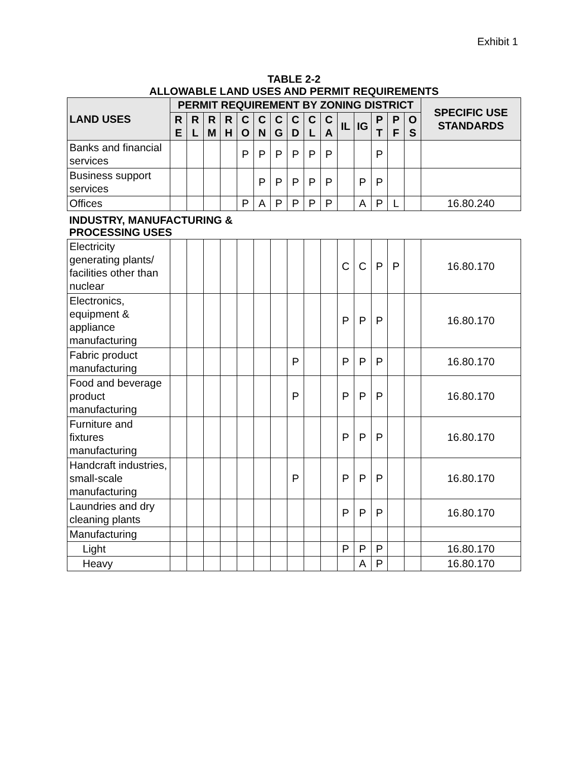Exhibit 1
TABLE 2-2
ALLOWABLE LAND USES AND PERMIT REQUIREMENTS
| LAND USES | PERMIT REQUIREMENT BY ZONING DISTRICT | | | | | | | | | | | | | | | SPECIFIC USE STANDARDS |
| --- | --- | --- | --- | --- | --- | --- | --- | --- | --- | --- | --- | --- | --- | --- | --- | --- |
| | R E | R L | R M | R H | C O | C N | C G | C D | C L | C A | IL | IG | P T | P F | O S | |
| Banks and financial services | | | | | P | P | P | P | P | P | | | P | | | |
| Business support services | | | | | | P | P | P | P | P | | P | P | | | |
| Offices | | | | | P | A | P | P | P | P | | A | P | L | | 16.80.240 |
| INDUSTRY, MANUFACTURING & PROCESSING USES | | | | | | | | | | | | | | | | |
| Electricity generating plants/ facilities other than nuclear | | | | | | | | | | | C | C | P | P | | 16.80.170 |
| Electronics, equipment & appliance manufacturing | | | | | | | | | | | P | P | P | | | 16.80.170 |
| Fabric product manufacturing | | | | | | | | P | | | P | P | P | | | 16.80.170 |
| Food and beverage product manufacturing | | | | | | | | P | | | P | P | P | | | 16.80.170 |
| Furniture and fixtures manufacturing | | | | | | | | | | | P | P | P | | | 16.80.170 |
| Handcraft industries, small-scale manufacturing | | | | | | | | P | | | P | P | P | | | 16.80.170 |
| Laundries and dry cleaning plants | | | | | | | | | | | P | P | P | | | 16.80.170 |
| Manufacturing | | | | | | | | | | | | | | | | |
| Light | | | | | | | | | | | P | P | P | | | 16.80.170 |
| Heavy | | | | | | | | | | | | A | P | | | 16.80.170 |